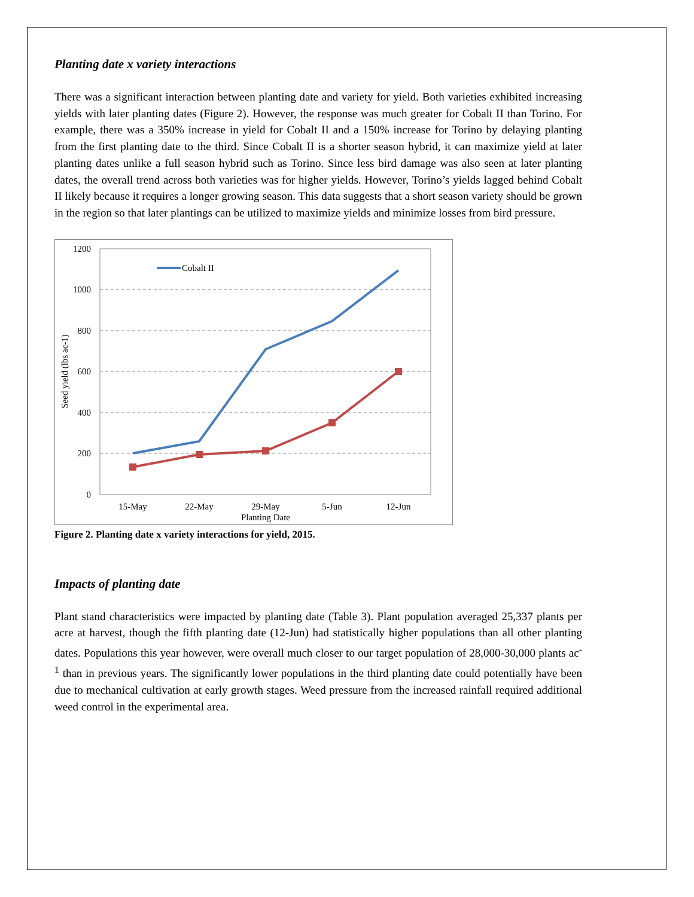Planting date x variety interactions
There was a significant interaction between planting date and variety for yield. Both varieties exhibited increasing yields with later planting dates (Figure 2). However, the response was much greater for Cobalt II than Torino. For example, there was a 350% increase in yield for Cobalt II and a 150% increase for Torino by delaying planting from the first planting date to the third. Since Cobalt II is a shorter season hybrid, it can maximize yield at later planting dates unlike a full season hybrid such as Torino. Since less bird damage was also seen at later planting dates, the overall trend across both varieties was for higher yields. However, Torino’s yields lagged behind Cobalt II likely because it requires a longer growing season. This data suggests that a short season variety should be grown in the region so that later plantings can be utilized to maximize yields and minimize losses from bird pressure.
1200
1000
800
600
400
200
0
15-May
22-May
29-May
5-Jun
12-Jun
Planting Date
Seed yield (lbs ac-1)
Cobalt II
Figure 2. Planting date x variety interactions for yield, 2015.
Impacts of planting date
Plant stand characteristics were impacted by planting date (Table 3). Plant population averaged 25,337 plants per acre at harvest, though the fifth planting date (12-Jun) had statistically higher populations than all other planting dates. Populations this year however, were overall much closer to our target population of 28,000-30,000 plants ac<sup>-1</sup> than in previous years. The significantly lower populations in the third planting date could potentially have been due to mechanical cultivation at early growth stages. Weed pressure from the increased rainfall required additional weed control in the experimental area.